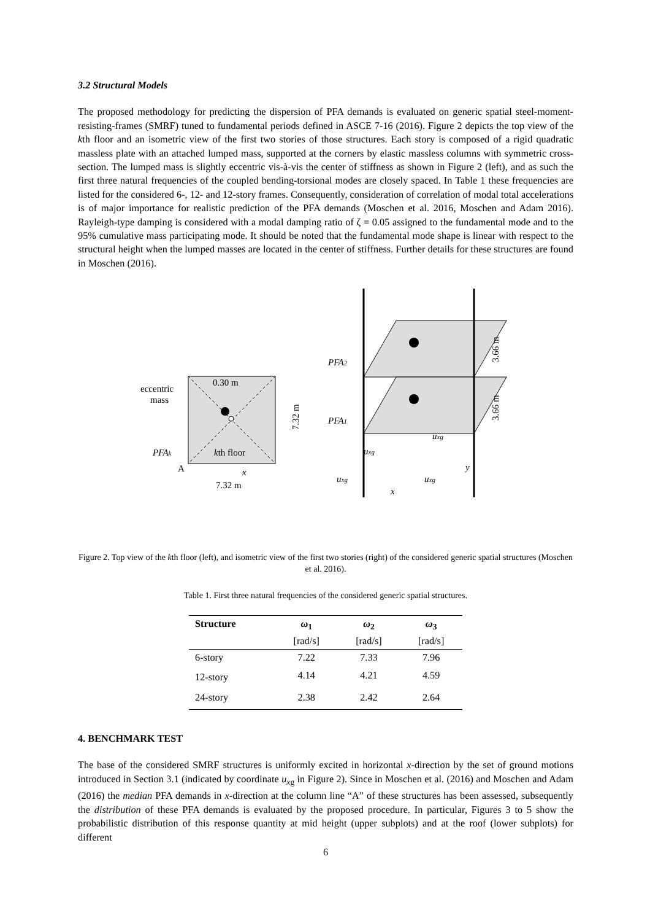3.2 Structural Models
The proposed methodology for predicting the dispersion of PFA demands is evaluated on generic spatial steel-moment-resisting-frames (SMRF) tuned to fundamental periods defined in ASCE 7-16 (2016). Figure 2 depicts the top view of the kth floor and an isometric view of the first two stories of those structures. Each story is composed of a rigid quadratic massless plate with an attached lumped mass, supported at the corners by elastic massless columns with symmetric cross-section. The lumped mass is slightly eccentric vis-à-vis the center of stiffness as shown in Figure 2 (left), and as such the first three natural frequencies of the coupled bending-torsional modes are closely spaced. In Table 1 these frequencies are listed for the considered 6-, 12- and 12-story frames. Consequently, consideration of correlation of modal total accelerations is of major importance for realistic prediction of the PFA demands (Moschen et al. 2016, Moschen and Adam 2016). Rayleigh-type damping is considered with a modal damping ratio of ζ = 0.05 assigned to the fundamental mode and to the 95% cumulative mass participating mode. It should be noted that the fundamental mode shape is linear with respect to the structural height when the lumped masses are located in the center of stiffness. Further details for these structures are found in Moschen (2016).
0.30 m
eccentric
mass
PFAk
kth floor
A
x
7.32 m
7.32 m
PFA2
PFA1
uxg
uxg
uxg
uxg
x
y
3.66 m
3.66 m
Figure 2. Top view of the kth floor (left), and isometric view of the first two stories (right) of the considered generic spatial structures (Moschen et al. 2016).
Table 1. First three natural frequencies of the considered generic spatial structures.
| Structure | ω<sub>1</sub> [rad/s] | ω<sub>2</sub> [rad/s] | ω<sub>3</sub> [rad/s] |
| --- | --- | --- | --- |
| 6-story | 7.22 | 7.33 | 7.96 |
| 12-story | 4.14 | 4.21 | 4.59 |
| 24-story | 2.38 | 2.42 | 2.64 |
4. BENCHMARK TEST
The base of the considered SMRF structures is uniformly excited in horizontal x-direction by the set of ground motions introduced in Section 3.1 (indicated by coordinate u<sub>xg</sub> in Figure 2). Since in Moschen et al. (2016) and Moschen and Adam (2016) the median PFA demands in x-direction at the column line “A” of these structures has been assessed, subsequently the distribution of these PFA demands is evaluated by the proposed procedure. In particular, Figures 3 to 5 show the probabilistic distribution of this response quantity at mid height (upper subplots) and at the roof (lower subplots) for different
6